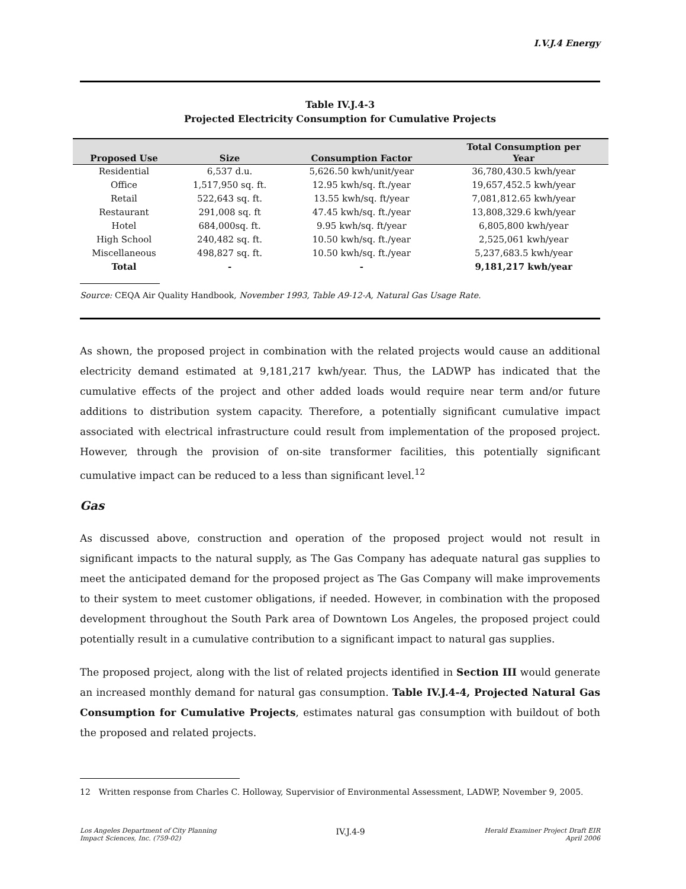I.V.J.4 Energy
Table IV.J.4-3
Projected Electricity Consumption for Cumulative Projects
| Proposed Use | Size | Consumption Factor | Total Consumption per Year |
| --- | --- | --- | --- |
| Residential | 6,537 d.u. | 5,626.50 kwh/unit/year | 36,780,430.5 kwh/year |
| Office | 1,517,950 sq. ft. | 12.95 kwh/sq. ft./year | 19,657,452.5 kwh/year |
| Retail | 522,643 sq. ft. | 13.55 kwh/sq. ft/year | 7,081,812.65 kwh/year |
| Restaurant | 291,008 sq. ft | 47.45 kwh/sq. ft./year | 13,808,329.6 kwh/year |
| Hotel | 684,000sq. ft. | 9.95 kwh/sq. ft/year | 6,805,800 kwh/year |
| High School | 240,482 sq. ft. | 10.50 kwh/sq. ft./year | 2,525,061 kwh/year |
| Miscellaneous | 498,827 sq. ft. | 10.50 kwh/sq. ft./year | 5,237,683.5 kwh/year |
| Total | - | - | 9,181,217 kwh/year |
Source: CEQA Air Quality Handbook, November 1993, Table A9-12-A, Natural Gas Usage Rate.
As shown, the proposed project in combination with the related projects would cause an additional electricity demand estimated at 9,181,217 kwh/year. Thus, the LADWP has indicated that the cumulative effects of the project and other added loads would require near term and/or future additions to distribution system capacity. Therefore, a potentially significant cumulative impact associated with electrical infrastructure could result from implementation of the proposed project. However, through the provision of on-site transformer facilities, this potentially significant cumulative impact can be reduced to a less than significant level.<sup>12</sup>
Gas
As discussed above, construction and operation of the proposed project would not result in significant impacts to the natural supply, as The Gas Company has adequate natural gas supplies to meet the anticipated demand for the proposed project as The Gas Company will make improvements to their system to meet customer obligations, if needed. However, in combination with the proposed development throughout the South Park area of Downtown Los Angeles, the proposed project could potentially result in a cumulative contribution to a significant impact to natural gas supplies.
The proposed project, along with the list of related projects identified in Section III would generate an increased monthly demand for natural gas consumption. Table IV.J.4-4, Projected Natural Gas Consumption for Cumulative Projects, estimates natural gas consumption with buildout of both the proposed and related projects.
12 Written response from Charles C. Holloway, Supervisior of Environmental Assessment, LADWP, November 9, 2005.
Los Angeles Department of City Planning
Impact Sciences, Inc. (759-02)
IV.J.4-9
Herald Examiner Project Draft EIR
April 2006